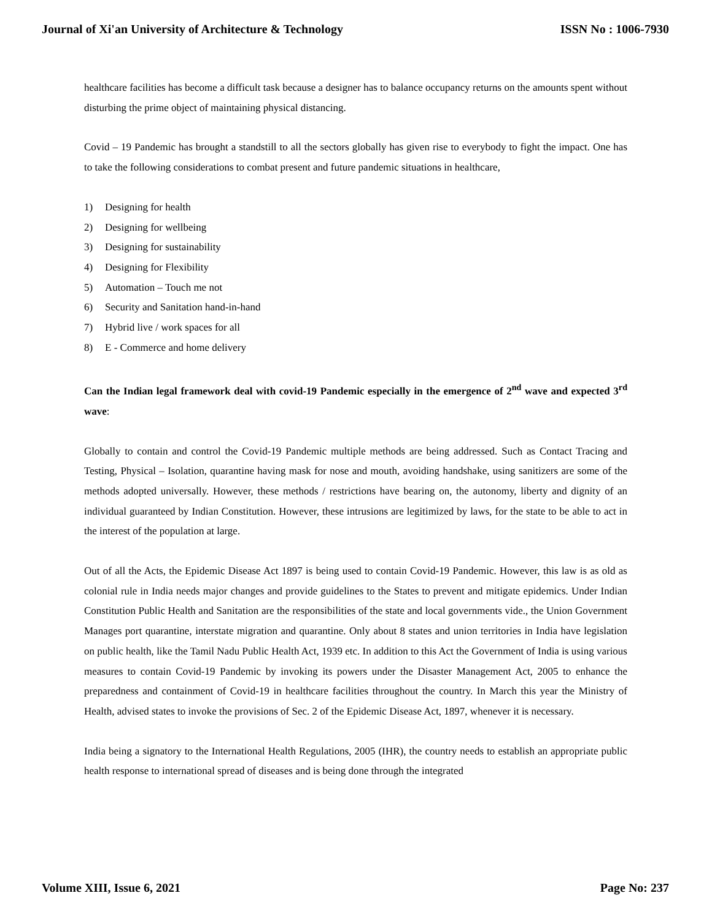Journal of Xi'an University of Architecture & Technology ISSN No : 1006-7930
healthcare facilities has become a difficult task because a designer has to balance occupancy returns on the amounts spent without disturbing the prime object of maintaining physical distancing.
Covid – 19 Pandemic has brought a standstill to all the sectors globally has given rise to everybody to fight the impact. One has to take the following considerations to combat present and future pandemic situations in healthcare,
1) Designing for health
2) Designing for wellbeing
3) Designing for sustainability
4) Designing for Flexibility
5) Automation – Touch me not
6) Security and Sanitation hand-in-hand
7) Hybrid live / work spaces for all
8) E - Commerce and home delivery
Can the Indian legal framework deal with covid-19 Pandemic especially in the emergence of 2<sup>nd</sup> wave and expected 3<sup>rd</sup> wave:
Globally to contain and control the Covid-19 Pandemic multiple methods are being addressed. Such as Contact Tracing and Testing, Physical – Isolation, quarantine having mask for nose and mouth, avoiding handshake, using sanitizers are some of the methods adopted universally. However, these methods / restrictions have bearing on, the autonomy, liberty and dignity of an individual guaranteed by Indian Constitution. However, these intrusions are legitimized by laws, for the state to be able to act in the interest of the population at large.
Out of all the Acts, the Epidemic Disease Act 1897 is being used to contain Covid-19 Pandemic. However, this law is as old as colonial rule in India needs major changes and provide guidelines to the States to prevent and mitigate epidemics. Under Indian Constitution Public Health and Sanitation are the responsibilities of the state and local governments vide., the Union Government Manages port quarantine, interstate migration and quarantine. Only about 8 states and union territories in India have legislation on public health, like the Tamil Nadu Public Health Act, 1939 etc. In addition to this Act the Government of India is using various measures to contain Covid-19 Pandemic by invoking its powers under the Disaster Management Act, 2005 to enhance the preparedness and containment of Covid-19 in healthcare facilities throughout the country. In March this year the Ministry of Health, advised states to invoke the provisions of Sec. 2 of the Epidemic Disease Act, 1897, whenever it is necessary.
India being a signatory to the International Health Regulations, 2005 (IHR), the country needs to establish an appropriate public health response to international spread of diseases and is being done through the integrated
Volume XIII, Issue 6, 2021 Page No: 237